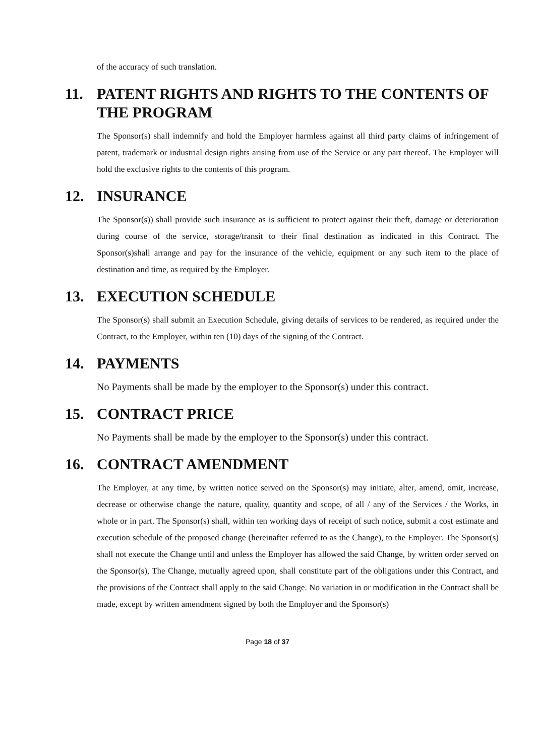of the accuracy of such translation.
11. PATENT RIGHTS AND RIGHTS TO THE CONTENTS OF THE PROGRAM
The Sponsor(s) shall indemnify and hold the Employer harmless against all third party claims of infringement of patent, trademark or industrial design rights arising from use of the Service or any part thereof. The Employer will hold the exclusive rights to the contents of this program.
12. INSURANCE
The Sponsor(s)) shall provide such insurance as is sufficient to protect against their theft, damage or deterioration during course of the service, storage/transit to their final destination as indicated in this Contract. The Sponsor(s)shall arrange and pay for the insurance of the vehicle, equipment or any such item to the place of destination and time, as required by the Employer.
13. EXECUTION SCHEDULE
The Sponsor(s) shall submit an Execution Schedule, giving details of services to be rendered, as required under the Contract, to the Employer, within ten (10) days of the signing of the Contract.
14. PAYMENTS
No Payments shall be made by the employer to the Sponsor(s) under this contract.
15. CONTRACT PRICE
No Payments shall be made by the employer to the Sponsor(s) under this contract.
16. CONTRACT AMENDMENT
The Employer, at any time, by written notice served on the Sponsor(s) may initiate, alter, amend, omit, increase, decrease or otherwise change the nature, quality, quantity and scope, of all / any of the Services / the Works, in whole or in part. The Sponsor(s) shall, within ten working days of receipt of such notice, submit a cost estimate and execution schedule of the proposed change (hereinafter referred to as the Change), to the Employer. The Sponsor(s) shall not execute the Change until and unless the Employer has allowed the said Change, by written order served on the Sponsor(s), The Change, mutually agreed upon, shall constitute part of the obligations under this Contract, and the provisions of the Contract shall apply to the said Change. No variation in or modification in the Contract shall be made, except by written amendment signed by both the Employer and the Sponsor(s)
Page 18 of 37